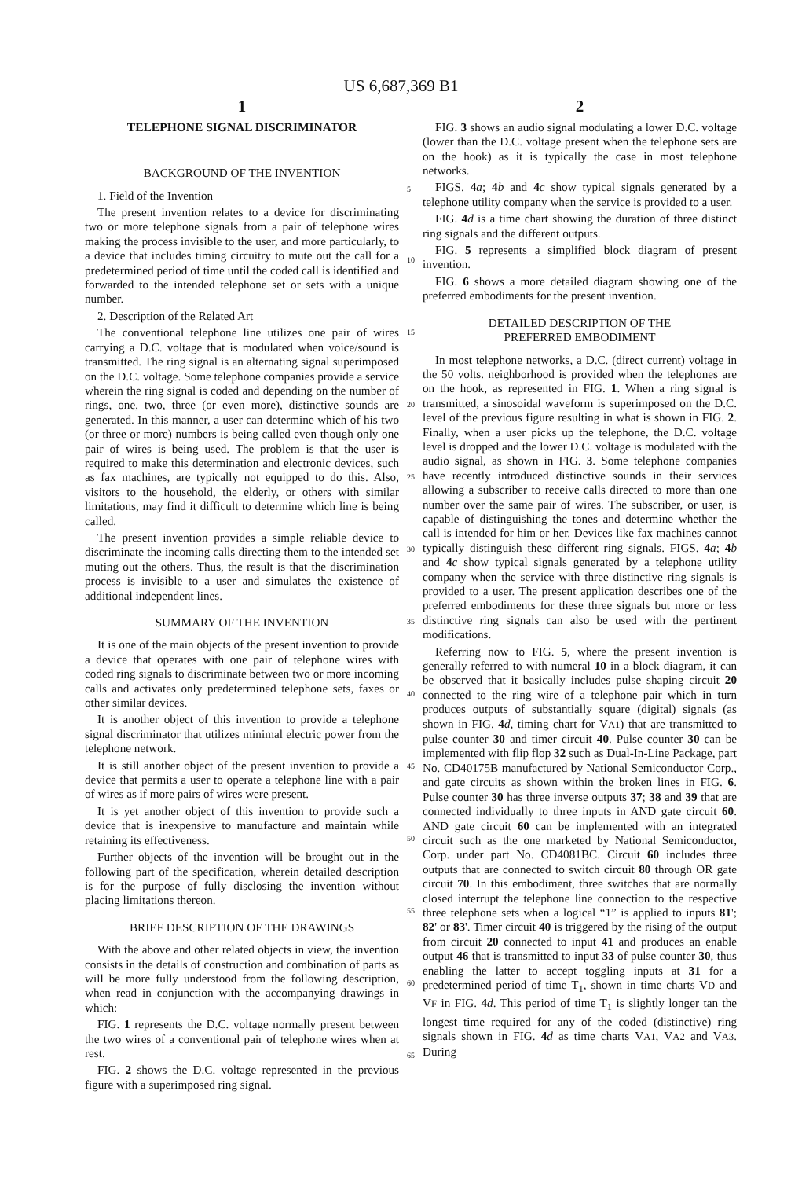US 6,687,369 B1
1
TELEPHONE SIGNAL DISCRIMINATOR
BACKGROUND OF THE INVENTION
1. Field of the Invention
The present invention relates to a device for discriminating two or more telephone signals from a pair of telephone wires making the process invisible to the user, and more particularly, to a device that includes timing circuitry to mute out the call for a predetermined period of time until the coded call is identified and forwarded to the intended telephone set or sets with a unique number.
2. Description of the Related Art
The conventional telephone line utilizes one pair of wires carrying a D.C. voltage that is modulated when voice/sound is transmitted. The ring signal is an alternating signal superimposed on the D.C. voltage. Some telephone companies provide a service wherein the ring signal is coded and depending on the number of rings, one, two, three (or even more), distinctive sounds are generated. In this manner, a user can determine which of his two (or three or more) numbers is being called even though only one pair of wires is being used. The problem is that the user is required to make this determination and electronic devices, such as fax machines, are typically not equipped to do this. Also, visitors to the household, the elderly, or others with similar limitations, may find it difficult to determine which line is being called.
The present invention provides a simple reliable device to discriminate the incoming calls directing them to the intended set muting out the others. Thus, the result is that the discrimination process is invisible to a user and simulates the existence of additional independent lines.
SUMMARY OF THE INVENTION
It is one of the main objects of the present invention to provide a device that operates with one pair of telephone wires with coded ring signals to discriminate between two or more incoming calls and activates only predetermined telephone sets, faxes or other similar devices.
It is another object of this invention to provide a telephone signal discriminator that utilizes minimal electric power from the telephone network.
It is still another object of the present invention to provide a device that permits a user to operate a telephone line with a pair of wires as if more pairs of wires were present.
It is yet another object of this invention to provide such a device that is inexpensive to manufacture and maintain while retaining its effectiveness.
Further objects of the invention will be brought out in the following part of the specification, wherein detailed description is for the purpose of fully disclosing the invention without placing limitations thereon.
BRIEF DESCRIPTION OF THE DRAWINGS
With the above and other related objects in view, the invention consists in the details of construction and combination of parts as will be more fully understood from the following description, when read in conjunction with the accompanying drawings in which:
FIG. 1 represents the D.C. voltage normally present between the two wires of a conventional pair of telephone wires when at rest.
FIG. 2 shows the D.C. voltage represented in the previous figure with a superimposed ring signal.
2
FIG. 3 shows an audio signal modulating a lower D.C. voltage (lower than the D.C. voltage present when the telephone sets are on the hook) as it is typically the case in most telephone networks.
FIGS. 4 a; 4 b and 4 c show typical signals generated by a telephone utility company when the service is provided to a user.
FIG. 4 d is a time chart showing the duration of three distinct ring signals and the different outputs.
FIG. 5 represents a simplified block diagram of present invention.
FIG. 6 shows a more detailed diagram showing one of the preferred embodiments for the present invention.
DETAILED DESCRIPTION OF THE
PREFERRED EMBODIMENT
In most telephone networks, a D.C. (direct current) voltage in the 50 volts. neighborhood is provided when the telephones are on the hook, as represented in FIG. 1. When a ring signal is transmitted, a sinosoidal waveform is superimposed on the D.C. level of the previous figure resulting in what is shown in FIG. 2. Finally, when a user picks up the telephone, the D.C. voltage level is dropped and the lower D.C. voltage is modulated with the audio signal, as shown in FIG. 3. Some telephone companies have recently introduced distinctive sounds in their services allowing a subscriber to receive calls directed to more than one number over the same pair of wires. The subscriber, or user, is capable of distinguishing the tones and determine whether the call is intended for him or her. Devices like fax machines cannot typically distinguish these different ring signals. FIGS. 4 a; 4 b and 4 c show typical signals generated by a telephone utility company when the service with three distinctive ring signals is provided to a user. The present application describes one of the preferred embodiments for these three signals but more or less distinctive ring signals can also be used with the pertinent modifications.
Referring now to FIG. 5, where the present invention is generally referred to with numeral 10 in a block diagram, it can be observed that it basically includes pulse shaping circuit 20 connected to the ring wire of a telephone pair which in turn produces outputs of substantially square (digital) signals (as shown in FIG. 4 d, timing chart for VA1) that are transmitted to pulse counter 30 and timer circuit 40. Pulse counter 30 can be implemented with flip flop 32 such as Dual-In-Line Package, part No. CD40175B manufactured by National Semiconductor Corp., and gate circuits as shown within the broken lines in FIG. 6. Pulse counter 30 has three inverse outputs 37; 38 and 39 that are connected individually to three inputs in AND gate circuit 60. AND gate circuit 60 can be implemented with an integrated circuit such as the one marketed by National Semiconductor, Corp. under part No. CD4081BC. Circuit 60 includes three outputs that are connected to switch circuit 80 through OR gate circuit 70. In this embodiment, three switches that are normally closed interrupt the telephone line connection to the respective three telephone sets when a logical “1” is applied to inputs 81'; 82' or 83'. Timer circuit 40 is triggered by the rising of the output from circuit 20 connected to input 41 and produces an enable output 46 that is transmitted to input 33 of pulse counter 30, thus enabling the latter to accept toggling inputs at 31 for a predetermined period of time T<sub>1</sub>, shown in time charts VD and VF in FIG. 4 d. This period of time T<sub>1</sub> is slightly longer tan the longest time required for any of the coded (distinctive) ring signals shown in FIG. 4 d as time charts VA1, VA2 and VA3. During
5
10
15
20
25
30
35
40
45
50
55
60
65